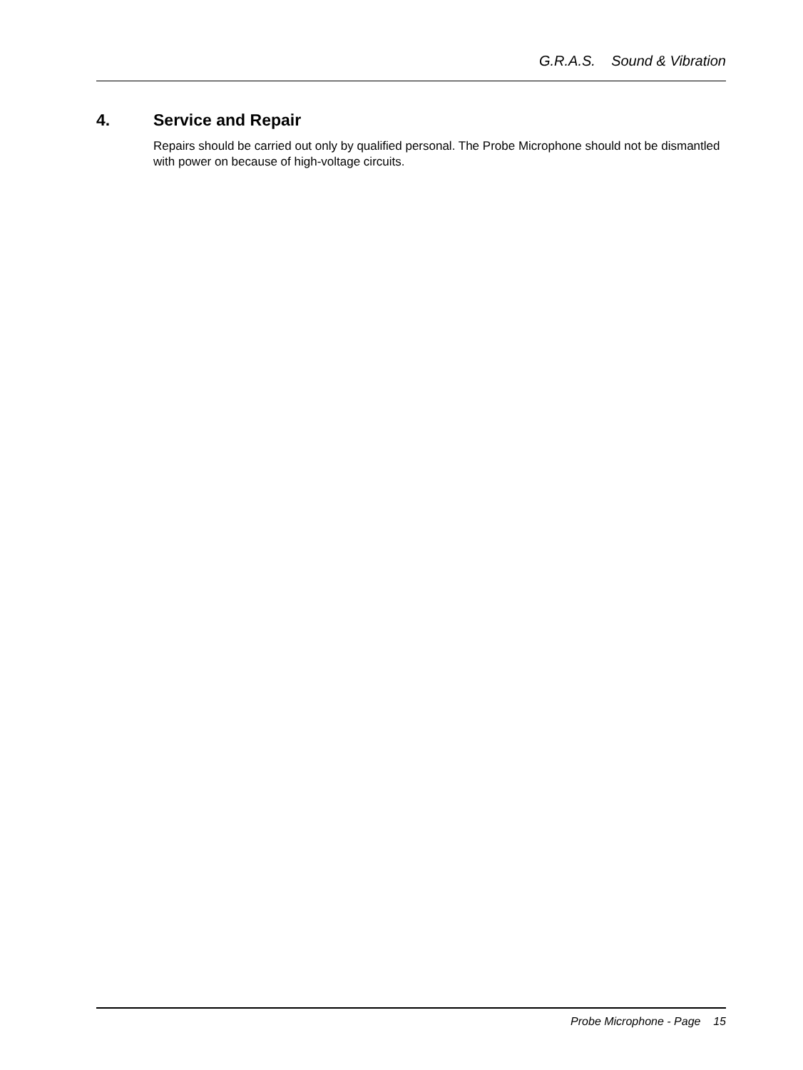G.R.A.S. Sound & Vibration
4. Service and Repair
Repairs should be carried out only by qualified personal. The Probe Microphone should not be dismantled with power on because of high-voltage circuits.
Probe Microphone - Page 15